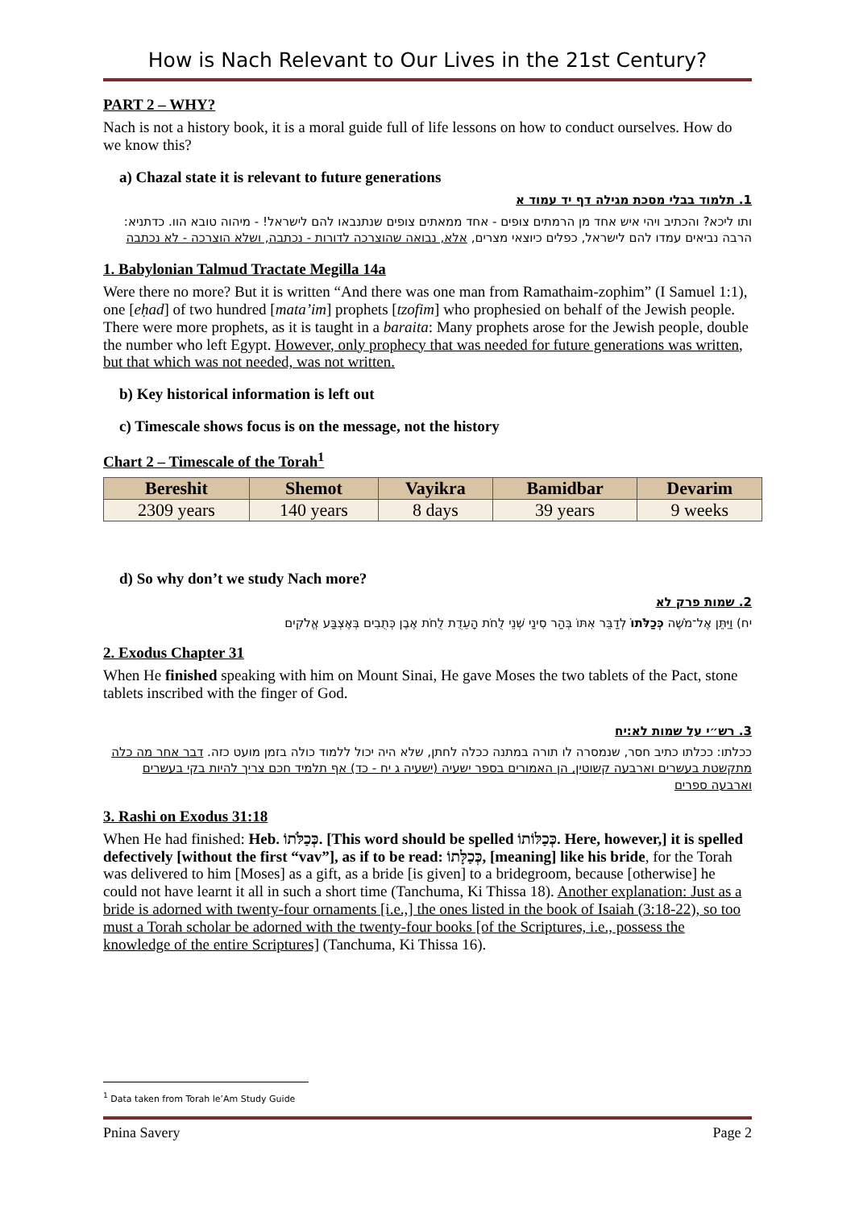How is Nach Relevant to Our Lives in the 21st Century?
PART 2 – WHY?
Nach is not a history book, it is a moral guide full of life lessons on how to conduct ourselves. How do we know this?
a) Chazal state it is relevant to future generations
1. תלמוד בבלי מסכת מגילה דף יד עמוד א
ותו ליכא? והכתיב ויהי איש אחד מן הרמתים צופים - אחד ממאתים צופים שנתנבאו להם לישראל! - מיהוה טובא הוו. כדתניא: הרבה נביאים עמדו להם לישראל, כפלים כיוצאי מצרים, אלא, נבואה שהוצרכה לדורות - נכתבה, ושלא הוצרכה - לא נכתבה
1. Babylonian Talmud Tractate Megilla 14a
Were there no more? But it is written “And there was one man from Ramathaim-zophim” (I Samuel 1:1), one [eḥad] of two hundred [mata’im] prophets [tzofim] who prophesied on behalf of the Jewish people. There were more prophets, as it is taught in a baraita: Many prophets arose for the Jewish people, double the number who left Egypt. However, only prophecy that was needed for future generations was written, but that which was not needed, was not written.
b) Key historical information is left out
c) Timescale shows focus is on the message, not the history
Chart 2 – Timescale of the Torah<sup>1</sup>
| Bereshit | Shemot | Vayikra | Bamidbar | Devarim |
| --- | --- | --- | --- | --- |
| 2309 years | 140 years | 8 days | 39 years | 9 weeks |
d) So why don’t we study Nach more?
2. שמות פרק לא
יח) וַיִּתֵּן אֶל־מֹשֶׁה כְּכַלֹּתוֹ לְדַבֵּר אִתּוֹ בְּהַר סִינַי שְׁנֵי לֻחֹת הָעֵדֻת לֻחֹת אֶבֶן כְּתֻבִים בְּאֶצְבַּע אֱלֹקִים
2. Exodus Chapter 31
When He finished speaking with him on Mount Sinai, He gave Moses the two tablets of the Pact, stone tablets inscribed with the finger of God.
3. רש״י על שמות לא:יח
ככלתו: ככלתו כתיב חסר, שנמסרה לו תורה במתנה ככלה לחתן, שלא היה יכול ללמוד כולה בזמן מועט כזה. דבר אחר מה כלה מתקשטת בעשרים וארבעה קשוטין, הן האמורים בספר ישעיה (ישעיה ג יח - כד) אף תלמיד חכם צריך להיות בקי בעשרים וארבעה ספרים
3. Rashi on Exodus 31:18
When He had finished: Heb. כְּכַלֹּתוֹ. [This word should be spelled כְּכַלּוֹתוֹ. Here, however,] it is spelled defectively [without the first “vav”], as if to be read: כְּכַלָּתוֹ, [meaning] like his bride, for the Torah was delivered to him [Moses] as a gift, as a bride [is given] to a bridegroom, because [otherwise] he could not have learnt it all in such a short time (Tanchuma, Ki Thissa 18). Another explanation: Just as a bride is adorned with twenty-four ornaments [i.e.,] the ones listed in the book of Isaiah (3:18-22), so too must a Torah scholar be adorned with the twenty-four books [of the Scriptures, i.e., possess the knowledge of the entire Scriptures] (Tanchuma, Ki Thissa 16).
<sup>1</sup> Data taken from Torah le’Am Study Guide
Pnina Savery Page 2